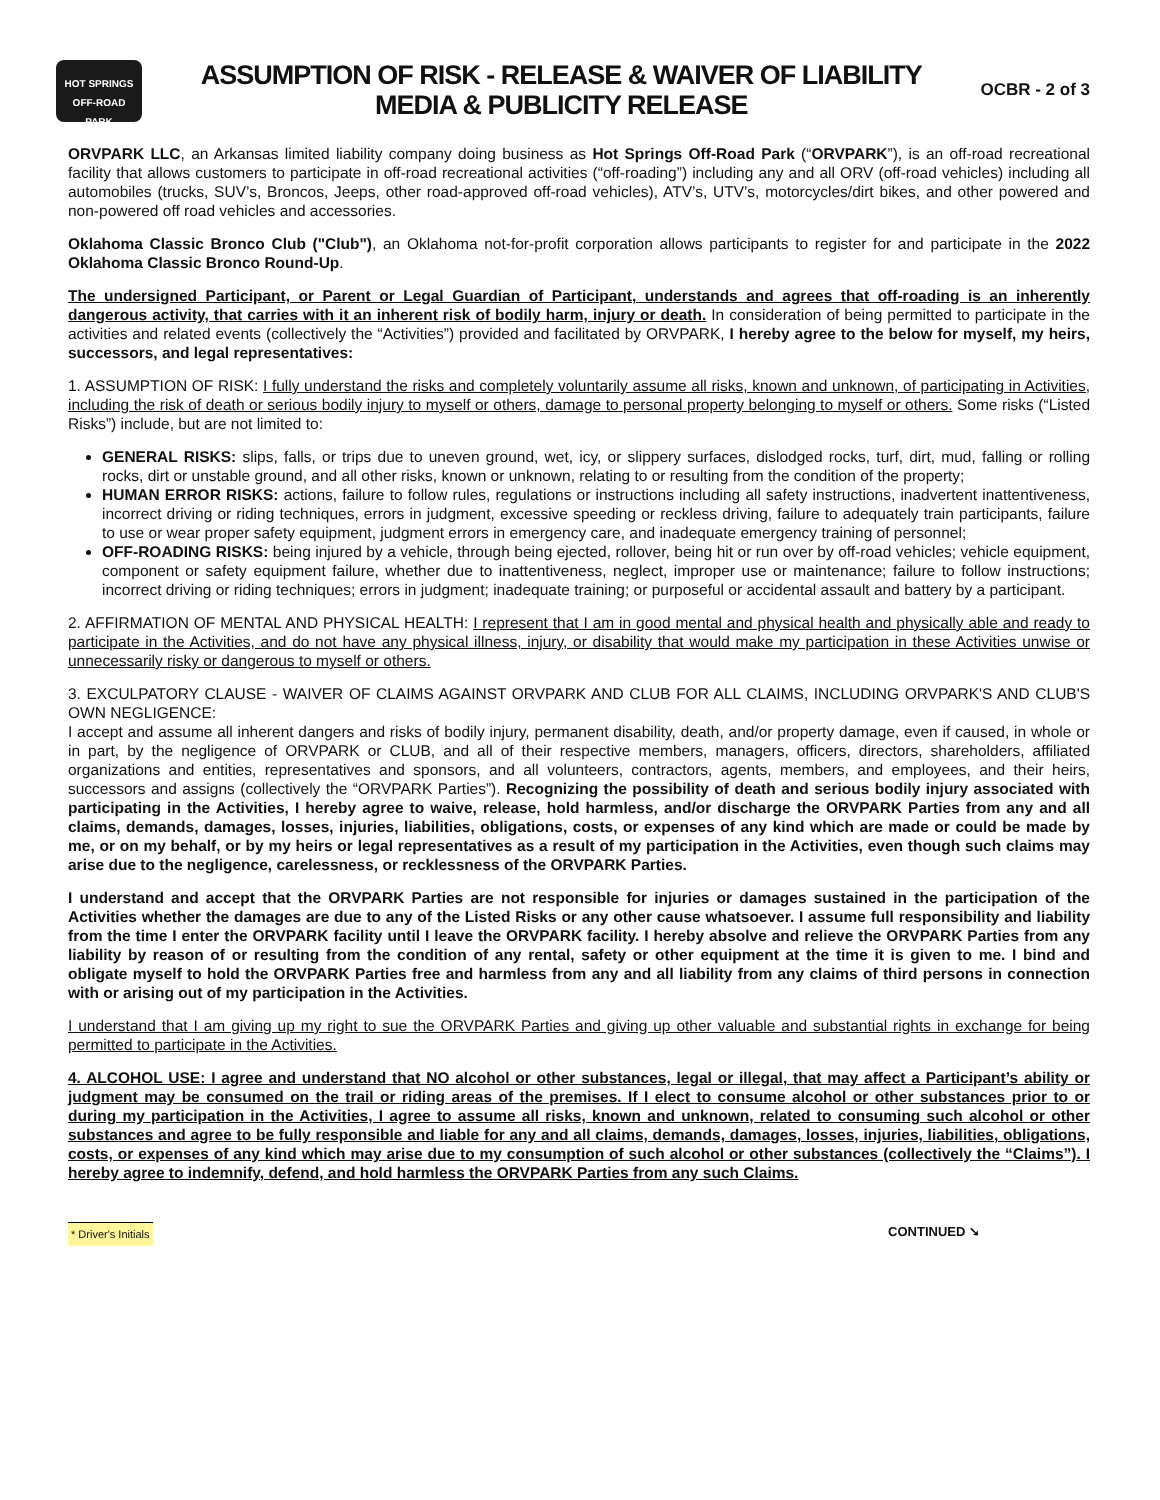HOT SPRINGS
OFF-ROAD
PARK
ASSUMPTION OF RISK - RELEASE & WAIVER OF LIABILITY
MEDIA & PUBLICITY RELEASE
OCBR - 2 of 3
ORVPARK LLC, an Arkansas limited liability company doing business as Hot Springs Off-Road Park (“ORVPARK”), is an off-road recreational facility that allows customers to participate in off-road recreational activities (“off-roading”) including any and all ORV (off-road vehicles) including all automobiles (trucks, SUV’s, Broncos, Jeeps, other road-approved off-road vehicles), ATV’s, UTV’s, motorcycles/dirt bikes, and other powered and non-powered off road vehicles and accessories.
Oklahoma Classic Bronco Club ("Club"), an Oklahoma not-for-profit corporation allows participants to register for and participate in the 2022 Oklahoma Classic Bronco Round-Up.
The undersigned Participant, or Parent or Legal Guardian of Participant, understands and agrees that off-roading is an inherently dangerous activity, that carries with it an inherent risk of bodily harm, injury or death. In consideration of being permitted to participate in the activities and related events (collectively the “Activities”) provided and facilitated by ORVPARK, I hereby agree to the below for myself, my heirs, successors, and legal representatives:
1. ASSUMPTION OF RISK: I fully understand the risks and completely voluntarily assume all risks, known and unknown, of participating in Activities, including the risk of death or serious bodily injury to myself or others, damage to personal property belonging to myself or others. Some risks (“Listed Risks”) include, but are not limited to:
GENERAL RISKS: slips, falls, or trips due to uneven ground, wet, icy, or slippery surfaces, dislodged rocks, turf, dirt, mud, falling or rolling rocks, dirt or unstable ground, and all other risks, known or unknown, relating to or resulting from the condition of the property;
HUMAN ERROR RISKS: actions, failure to follow rules, regulations or instructions including all safety instructions, inadvertent inattentiveness, incorrect driving or riding techniques, errors in judgment, excessive speeding or reckless driving, failure to adequately train participants, failure to use or wear proper safety equipment, judgment errors in emergency care, and inadequate emergency training of personnel;
OFF-ROADING RISKS: being injured by a vehicle, through being ejected, rollover, being hit or run over by off-road vehicles; vehicle equipment, component or safety equipment failure, whether due to inattentiveness, neglect, improper use or maintenance; failure to follow instructions; incorrect driving or riding techniques; errors in judgment; inadequate training; or purposeful or accidental assault and battery by a participant.
2. AFFIRMATION OF MENTAL AND PHYSICAL HEALTH: I represent that I am in good mental and physical health and physically able and ready to participate in the Activities, and do not have any physical illness, injury, or disability that would make my participation in these Activities unwise or unnecessarily risky or dangerous to myself or others.
3. EXCULPATORY CLAUSE - WAIVER OF CLAIMS AGAINST ORVPARK AND CLUB FOR ALL CLAIMS, INCLUDING ORVPARK'S AND CLUB'S OWN NEGLIGENCE:
I accept and assume all inherent dangers and risks of bodily injury, permanent disability, death, and/or property damage, even if caused, in whole or in part, by the negligence of ORVPARK or CLUB, and all of their respective members, managers, officers, directors, shareholders, affiliated organizations and entities, representatives and sponsors, and all volunteers, contractors, agents, members, and employees, and their heirs, successors and assigns (collectively the “ORVPARK Parties”). Recognizing the possibility of death and serious bodily injury associated with participating in the Activities, I hereby agree to waive, release, hold harmless, and/or discharge the ORVPARK Parties from any and all claims, demands, damages, losses, injuries, liabilities, obligations, costs, or expenses of any kind which are made or could be made by me, or on my behalf, or by my heirs or legal representatives as a result of my participation in the Activities, even though such claims may arise due to the negligence, carelessness, or recklessness of the ORVPARK Parties.
I understand and accept that the ORVPARK Parties are not responsible for injuries or damages sustained in the participation of the Activities whether the damages are due to any of the Listed Risks or any other cause whatsoever. I assume full responsibility and liability from the time I enter the ORVPARK facility until I leave the ORVPARK facility. I hereby absolve and relieve the ORVPARK Parties from any liability by reason of or resulting from the condition of any rental, safety or other equipment at the time it is given to me. I bind and obligate myself to hold the ORVPARK Parties free and harmless from any and all liability from any claims of third persons in connection with or arising out of my participation in the Activities.
I understand that I am giving up my right to sue the ORVPARK Parties and giving up other valuable and substantial rights in exchange for being permitted to participate in the Activities.
4. ALCOHOL USE: I agree and understand that NO alcohol or other substances, legal or illegal, that may affect a Participant’s ability or judgment may be consumed on the trail or riding areas of the premises. If I elect to consume alcohol or other substances prior to or during my participation in the Activities, I agree to assume all risks, known and unknown, related to consuming such alcohol or other substances and agree to be fully responsible and liable for any and all claims, demands, damages, losses, injuries, liabilities, obligations, costs, or expenses of any kind which may arise due to my consumption of such alcohol or other substances (collectively the “Claims”). I hereby agree to indemnify, defend, and hold harmless the ORVPARK Parties from any such Claims.
* Driver's Initials CONTINUED ➘